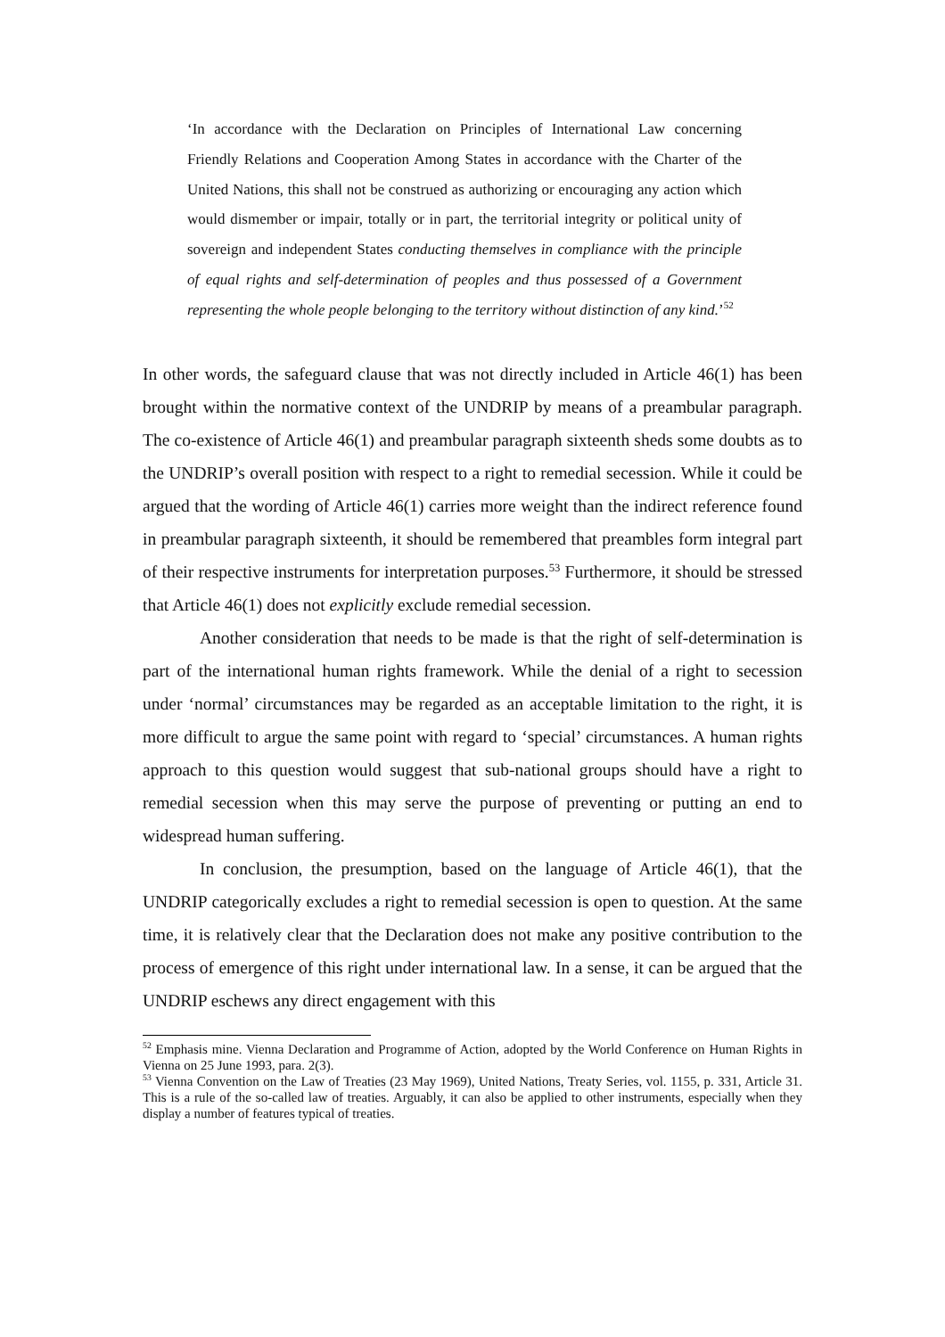‘In accordance with the Declaration on Principles of International Law concerning Friendly Relations and Cooperation Among States in accordance with the Charter of the United Nations, this shall not be construed as authorizing or encouraging any action which would dismember or impair, totally or in part, the territorial integrity or political unity of sovereign and independent States conducting themselves in compliance with the principle of equal rights and self-determination of peoples and thus possessed of a Government representing the whole people belonging to the territory without distinction of any kind.’<sup>52</sup>
In other words, the safeguard clause that was not directly included in Article 46(1) has been brought within the normative context of the UNDRIP by means of a preambular paragraph. The co-existence of Article 46(1) and preambular paragraph sixteenth sheds some doubts as to the UNDRIP’s overall position with respect to a right to remedial secession. While it could be argued that the wording of Article 46(1) carries more weight than the indirect reference found in preambular paragraph sixteenth, it should be remembered that preambles form integral part of their respective instruments for interpretation purposes.<sup>53</sup> Furthermore, it should be stressed that Article 46(1) does not explicitly exclude remedial secession.
Another consideration that needs to be made is that the right of self-determination is part of the international human rights framework. While the denial of a right to secession under ‘normal’ circumstances may be regarded as an acceptable limitation to the right, it is more difficult to argue the same point with regard to ‘special’ circumstances. A human rights approach to this question would suggest that sub-national groups should have a right to remedial secession when this may serve the purpose of preventing or putting an end to widespread human suffering.
In conclusion, the presumption, based on the language of Article 46(1), that the UNDRIP categorically excludes a right to remedial secession is open to question. At the same time, it is relatively clear that the Declaration does not make any positive contribution to the process of emergence of this right under international law. In a sense, it can be argued that the UNDRIP eschews any direct engagement with this
<sup>52</sup> Emphasis mine. Vienna Declaration and Programme of Action, adopted by the World Conference on Human Rights in Vienna on 25 June 1993, para. 2(3).
<sup>53</sup> Vienna Convention on the Law of Treaties (23 May 1969), United Nations, Treaty Series, vol. 1155, p. 331, Article 31. This is a rule of the so-called law of treaties. Arguably, it can also be applied to other instruments, especially when they display a number of features typical of treaties.